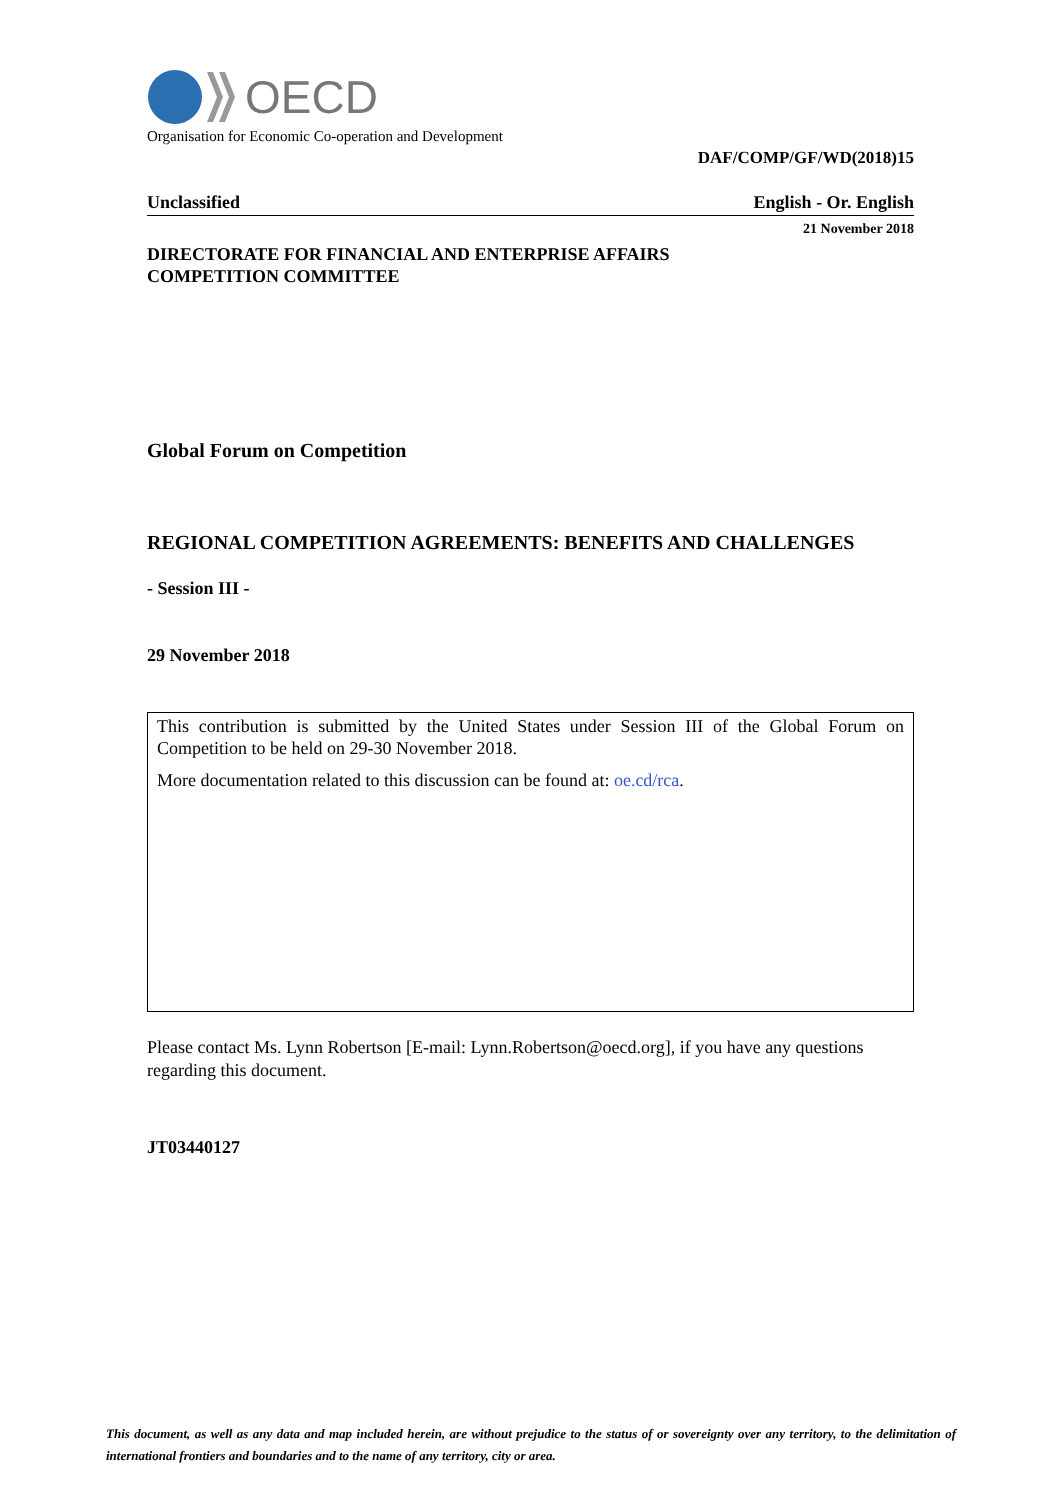OECD
Organisation for Economic Co-operation and Development
DAF/COMP/GF/WD(2018)15
Unclassified English - Or. English
21 November 2018
DIRECTORATE FOR FINANCIAL AND ENTERPRISE AFFAIRS
COMPETITION COMMITTEE
Global Forum on Competition
REGIONAL COMPETITION AGREEMENTS: BENEFITS AND CHALLENGES
- Session III -
29 November 2018
This contribution is submitted by the United States under Session III of the Global Forum on Competition to be held on 29-30 November 2018.
More documentation related to this discussion can be found at: oe.cd/rca.
Please contact Ms. Lynn Robertson [E-mail: Lynn.Robertson@oecd.org], if you have any questions regarding this document.
JT03440127
This document, as well as any data and map included herein, are without prejudice to the status of or sovereignty over any territory, to the delimitation of international frontiers and boundaries and to the name of any territory, city or area.